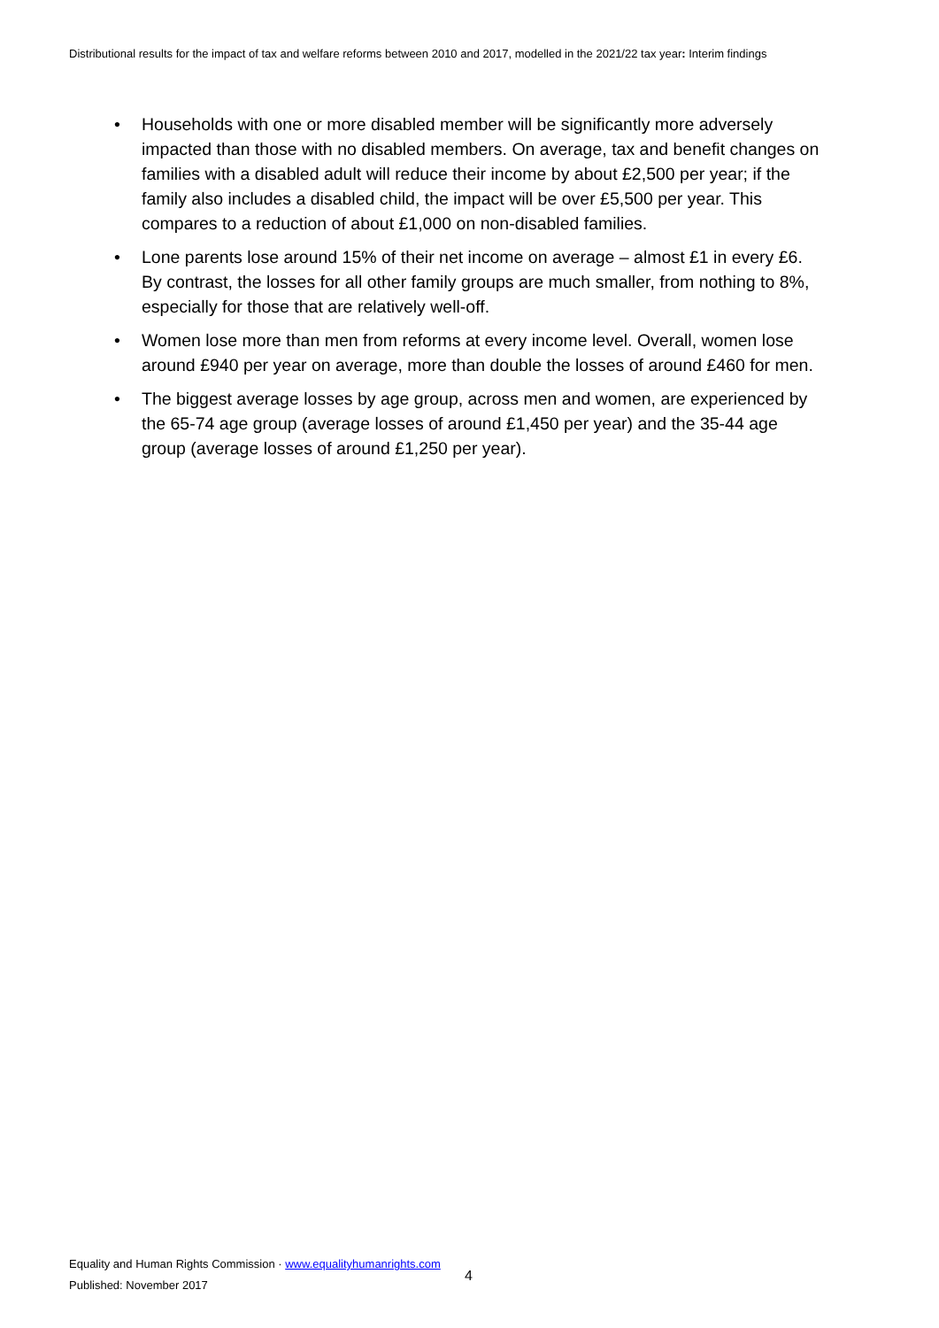Distributional results for the impact of tax and welfare reforms between 2010 and 2017, modelled in the 2021/22 tax year: Interim findings
• Households with one or more disabled member will be significantly more adversely impacted than those with no disabled members. On average, tax and benefit changes on families with a disabled adult will reduce their income by about £2,500 per year; if the family also includes a disabled child, the impact will be over £5,500 per year. This compares to a reduction of about £1,000 on non-disabled families.
• Lone parents lose around 15% of their net income on average – almost £1 in every £6. By contrast, the losses for all other family groups are much smaller, from nothing to 8%, especially for those that are relatively well-off.
• Women lose more than men from reforms at every income level. Overall, women lose around £940 per year on average, more than double the losses of around £460 for men.
• The biggest average losses by age group, across men and women, are experienced by the 65-74 age group (average losses of around £1,450 per year) and the 35-44 age group (average losses of around £1,250 per year).
Equality and Human Rights Commission · www.equalityhumanrights.com
Published: November 2017
4